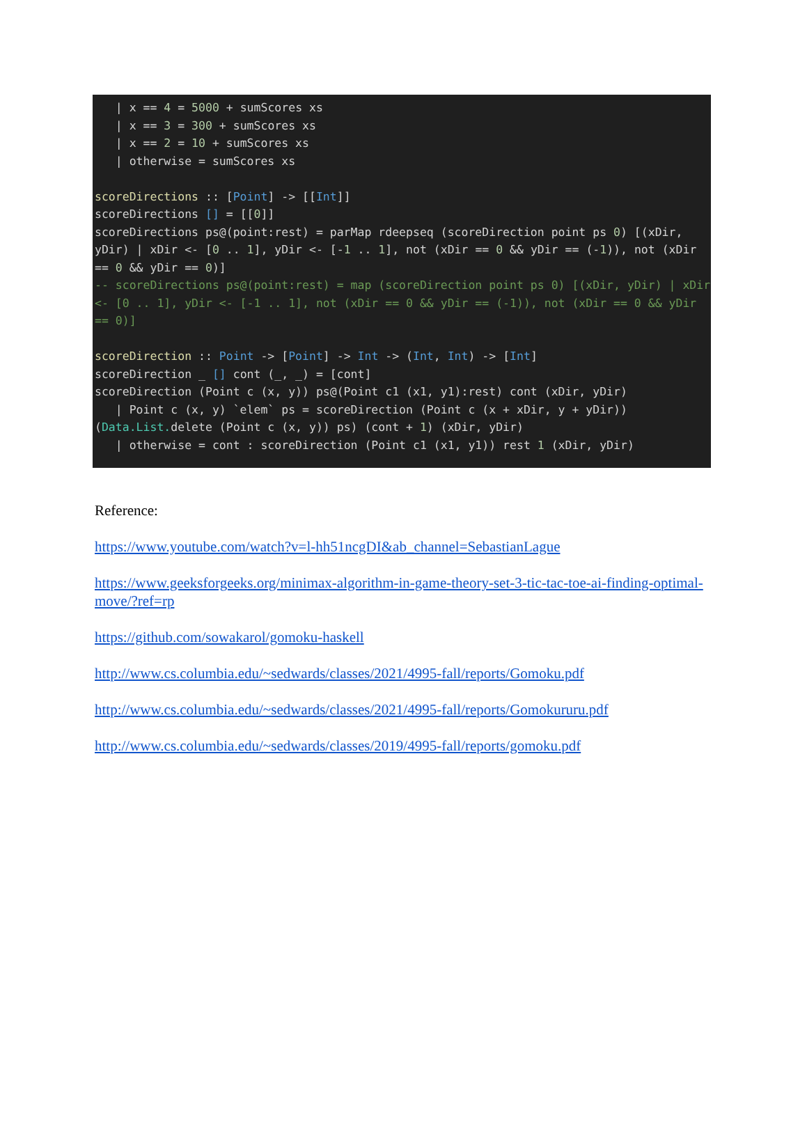| x == 4 = 5000 + sumScores xs | x == 3 = 300 + sumScores xs | x == 2 = 10 + sumScores xs | otherwise = sumScores xs scoreDirections :: [Point] -> [[Int]] scoreDirections [] = [[0]] scoreDirections ps@(point:rest) = parMap rdeepseq (scoreDirection point ps 0) [(xDir, yDir) | xDir <- [0 .. 1], yDir <- [-1 .. 1], not (xDir == 0 && yDir == (-1)), not (xDir == 0 && yDir == 0)] -- scoreDirections ps@(point:rest) = map (scoreDirection point ps 0) [(xDir, yDir) | xDir <- [0 .. 1], yDir <- [-1 .. 1], not (xDir == 0 && yDir == (-1)), not (xDir == 0 && yDir == 0)] scoreDirection :: Point -> [Point] -> Int -> (Int, Int) -> [Int] scoreDirection _ [] cont (_, _) = [cont] scoreDirection (Point c (x, y)) ps@(Point c1 (x1, y1):rest) cont (xDir, yDir) | Point c (x, y) `elem` ps = scoreDirection (Point c (x + xDir, y + yDir)) (Data.List. delete (Point c (x, y)) ps) (cont + 1) (xDir, yDir) | otherwise = cont : scoreDirection (Point c1 (x1, y1)) rest 1 (xDir, yDir)
Reference:
https://www.youtube.com/watch?v=l-hh51ncgDI&ab_channel=SebastianLague
https://www.geeksforgeeks.org/minimax-algorithm-in-game-theory-set-3-tic-tac-toe-ai-finding-optimal-move/?ref=rp
https://github.com/sowakarol/gomoku-haskell
http://www.cs.columbia.edu/~sedwards/classes/2021/4995-fall/reports/Gomoku.pdf
http://www.cs.columbia.edu/~sedwards/classes/2021/4995-fall/reports/Gomokururu.pdf
http://www.cs.columbia.edu/~sedwards/classes/2019/4995-fall/reports/gomoku.pdf